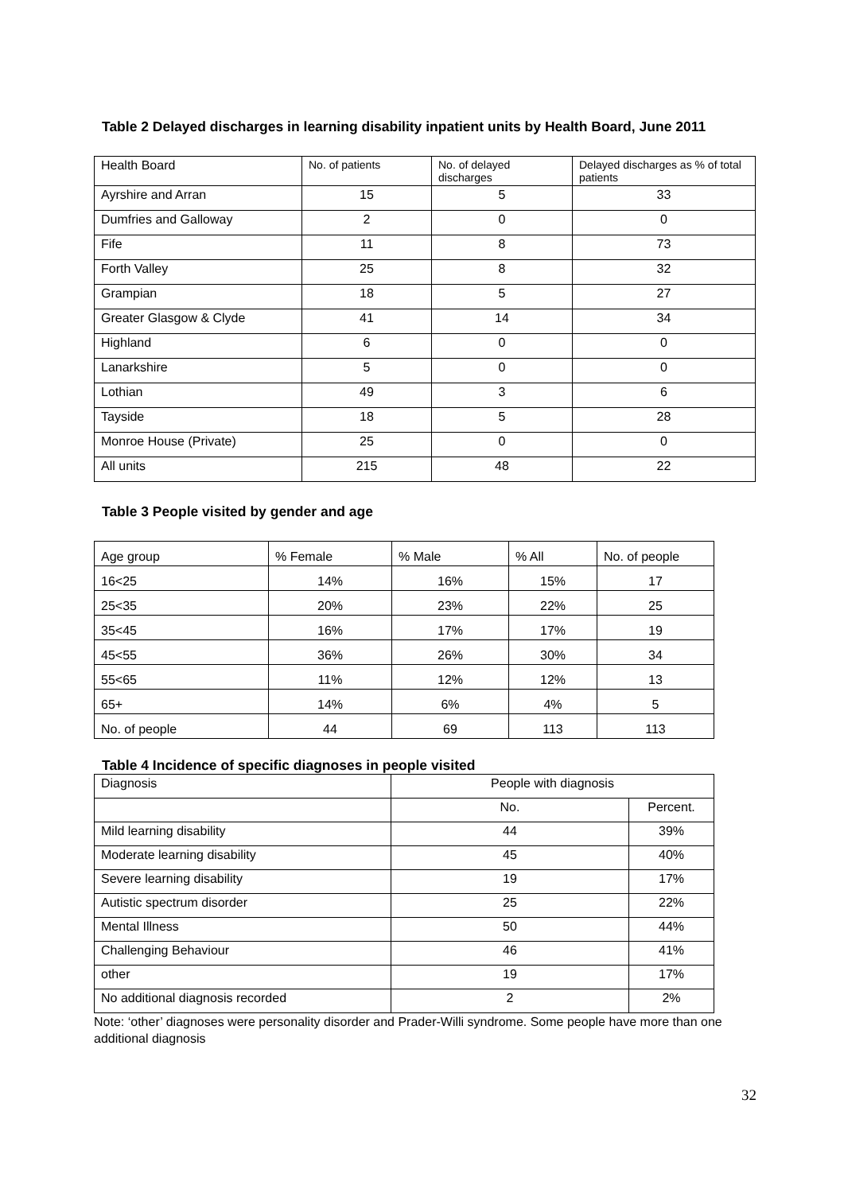Table 2 Delayed discharges in learning disability inpatient units by Health Board, June 2011
| Health Board | No. of patients | No. of delayed discharges | Delayed discharges as % of total patients |
| --- | --- | --- | --- |
| Ayrshire and Arran | 15 | 5 | 33 |
| Dumfries and Galloway | 2 | 0 | 0 |
| Fife | 11 | 8 | 73 |
| Forth Valley | 25 | 8 | 32 |
| Grampian | 18 | 5 | 27 |
| Greater Glasgow & Clyde | 41 | 14 | 34 |
| Highland | 6 | 0 | 0 |
| Lanarkshire | 5 | 0 | 0 |
| Lothian | 49 | 3 | 6 |
| Tayside | 18 | 5 | 28 |
| Monroe House (Private) | 25 | 0 | 0 |
| All units | 215 | 48 | 22 |
Table 3 People visited by gender and age
| Age group | % Female | % Male | % All | No. of people |
| --- | --- | --- | --- | --- |
| 16<25 | 14% | 16% | 15% | 17 |
| 25<35 | 20% | 23% | 22% | 25 |
| 35<45 | 16% | 17% | 17% | 19 |
| 45<55 | 36% | 26% | 30% | 34 |
| 55<65 | 11% | 12% | 12% | 13 |
| 65+ | 14% | 6% | 4% | 5 |
| No. of people | 44 | 69 | 113 | 113 |
Table 4 Incidence of specific diagnoses in people visited
| Diagnosis | People with diagnosis | |
| --- | --- | --- |
| | No. | Percent. |
| Mild learning disability | 44 | 39% |
| Moderate learning disability | 45 | 40% |
| Severe learning disability | 19 | 17% |
| Autistic spectrum disorder | 25 | 22% |
| Mental Illness | 50 | 44% |
| Challenging Behaviour | 46 | 41% |
| other | 19 | 17% |
| No additional diagnosis recorded | 2 | 2% |
Note: ‘other’ diagnoses were personality disorder and Prader-Willi syndrome. Some people have more than one additional diagnosis
32